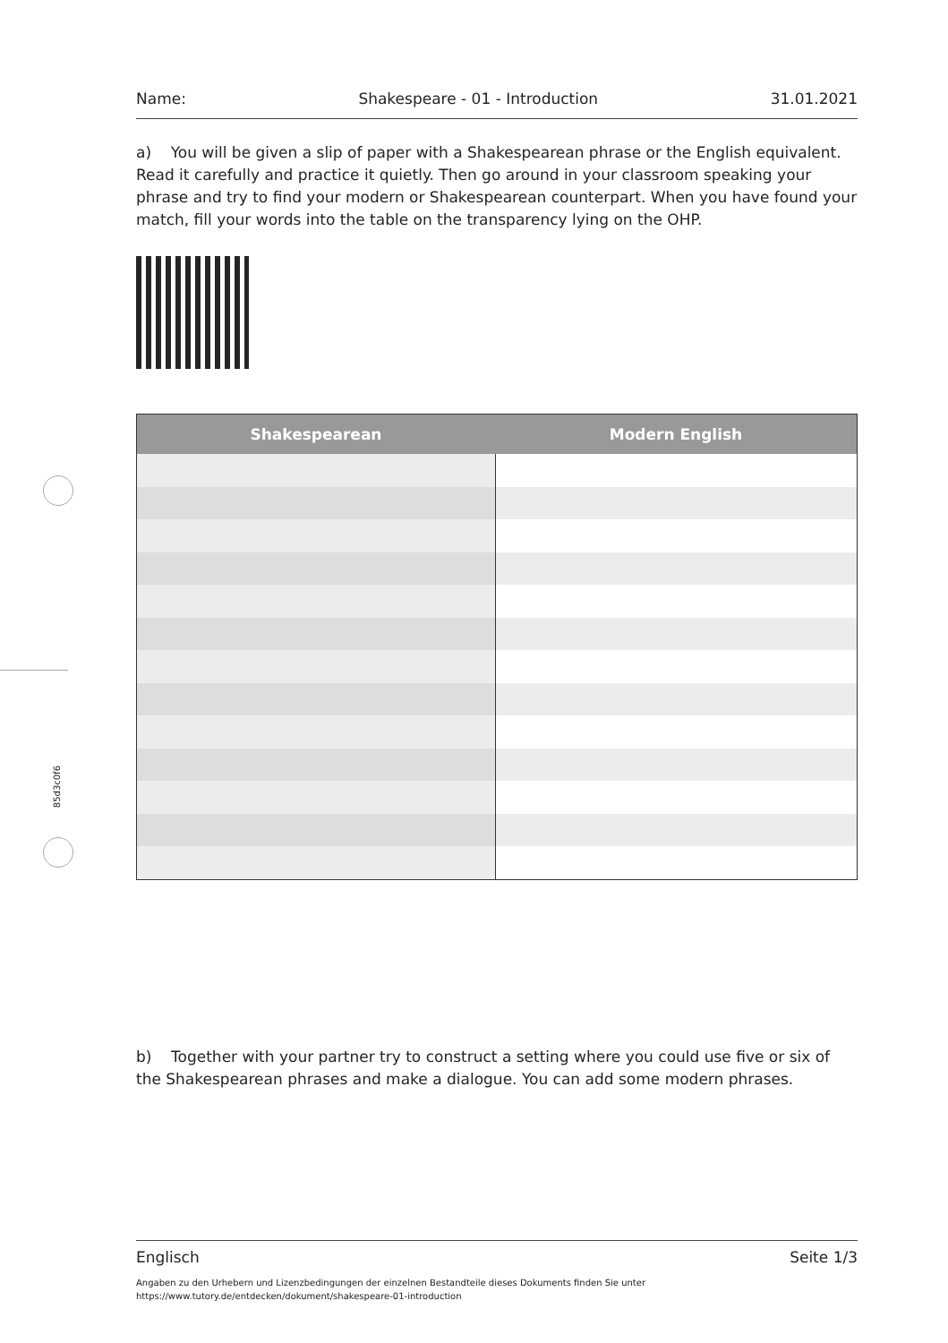Name: Shakespeare - 01 - Introduction 31.01.2021
a) You will be given a slip of paper with a Shakespearean phrase or the English equivalent. Read it carefully and practice it quietly. Then go around in your classroom speaking your phrase and try to find your modern or Shakespearean counterpart. When you have found your match, fill your words into the table on the transparency lying on the OHP.
| Shakespearean | Modern English |
| --- | --- |
85d3c0f6
b) Together with your partner try to construct a setting where you could use five or six of the Shakespearean phrases and make a dialogue. You can add some modern phrases.
Englisch Seite 1/3
Angaben zu den Urhebern und Lizenzbedingungen der einzelnen Bestandteile dieses Dokuments finden Sie unter
https://www.tutory.de/entdecken/dokument/shakespeare-01-introduction